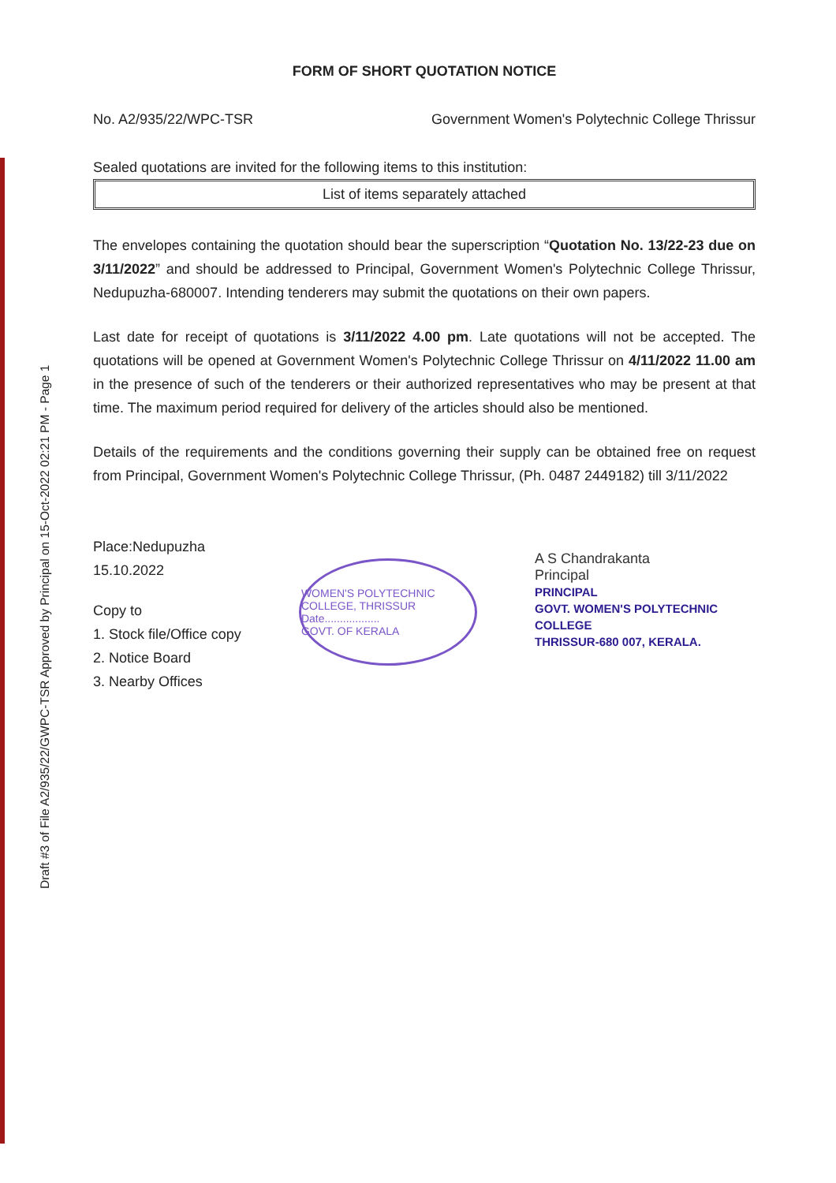Draft #3 of File A2/935/22/GWPC-TSR Approved by Principal on 15-Oct-2022 02:21 PM - Page 1
FORM OF SHORT QUOTATION NOTICE
No. A2/935/22/WPC-TSR Government Women's Polytechnic College Thrissur
Sealed quotations are invited for the following items to this institution:
List of items separately attached
The envelopes containing the quotation should bear the superscription “Quotation No. 13/22-23 due on 3/11/2022” and should be addressed to Principal, Government Women's Polytechnic College Thrissur, Nedupuzha-680007. Intending tenderers may submit the quotations on their own papers.
Last date for receipt of quotations is 3/11/2022 4.00 pm. Late quotations will not be accepted. The quotations will be opened at Government Women's Polytechnic College Thrissur on 4/11/2022 11.00 am in the presence of such of the tenderers or their authorized representatives who may be present at that time. The maximum period required for delivery of the articles should also be mentioned.
Details of the requirements and the conditions governing their supply can be obtained free on request from Principal, Government Women's Polytechnic College Thrissur, (Ph. 0487 2449182) till 3/11/2022
Place:Nedupuzha
15.10.2022
Copy to
1. Stock file/Office copy
2. Notice Board
3. Nearby Offices
WOMEN'S POLYTECHNIC COLLEGE, THRISSUR
Date..................
GOVT. OF KERALA
A S Chandrakanta
Principal
PRINCIPAL
GOVT. WOMEN'S POLYTECHNIC COLLEGE
THRISSUR-680 007, KERALA.